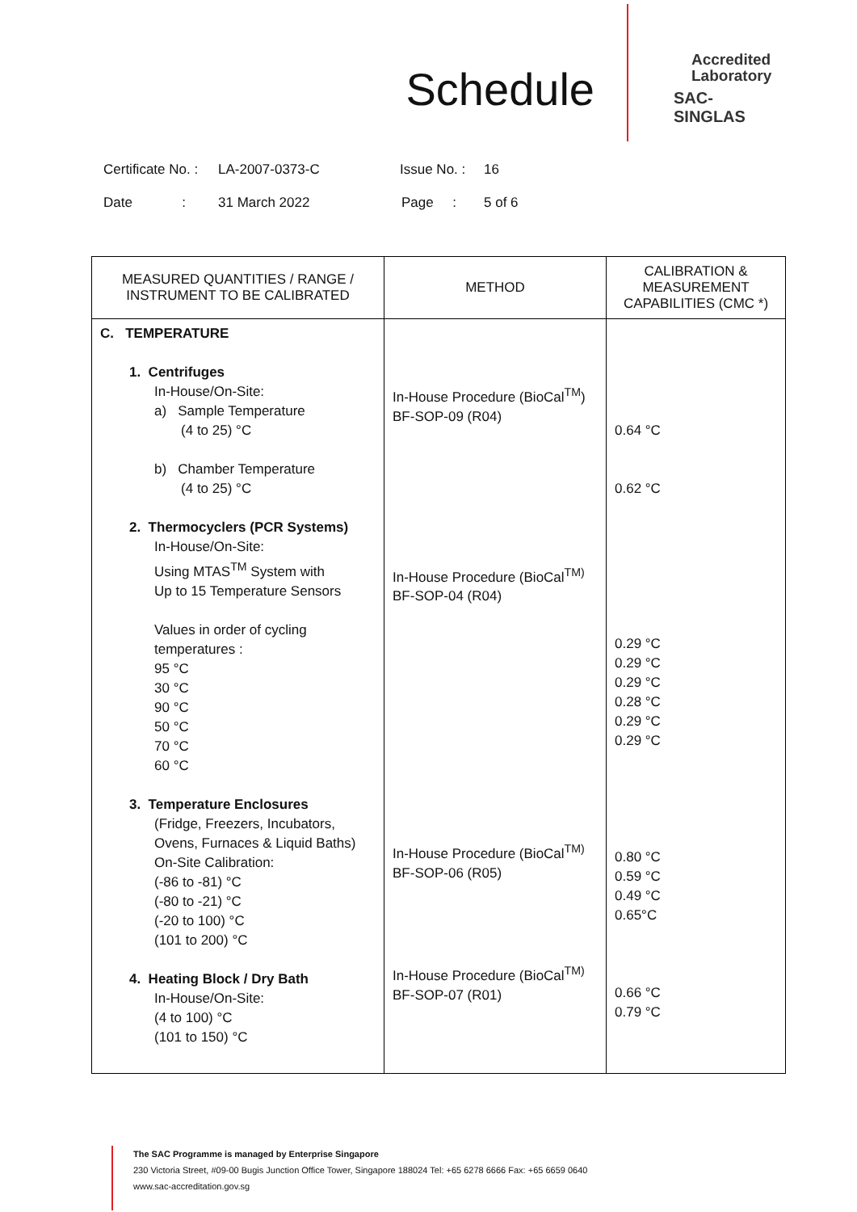Schedule
Accredited
Laboratory
SAC-SINGLAS
Certificate No. : LA-2007-0373-C Issue No. : 16
Date : 31 March 2022 Page : 5 of 6
| MEASURED QUANTITIES / RANGE / INSTRUMENT TO BE CALIBRATED | METHOD | CALIBRATION & MEASUREMENT CAPABILITIES (CMC *) |
| --- | --- | --- |
| C. TEMPERATURE 1. Centrifuges In-House/On-Site: a) Sample Temperature (4 to 25) °C b) Chamber Temperature (4 to 25) °C 2. Thermocyclers (PCR Systems) In-House/On-Site: Using MTAS<sup>TM</sup> System with Up to 15 Temperature Sensors Values in order of cycling temperatures : 95 °C 30 °C 90 °C 50 °C 70 °C 60 °C 3. Temperature Enclosures (Fridge, Freezers, Incubators, Ovens, Furnaces & Liquid Baths) On-Site Calibration: (-86 to -81) °C (-80 to -21) °C (-20 to 100) °C (101 to 200) °C 4. Heating Block / Dry Bath In-House/On-Site: (4 to 100) °C (101 to 150) °C | In-House Procedure (BioCal<sup>TM</sup>) BF-SOP-09 (R04) In-House Procedure (BioCal<sup>TM)</sup> BF-SOP-04 (R04) In-House Procedure (BioCal<sup>TM)</sup> BF-SOP-06 (R05) In-House Procedure (BioCal<sup>TM)</sup> BF-SOP-07 (R01) | 0.64 °C 0.62 °C 0.29 °C 0.29 °C 0.29 °C 0.28 °C 0.29 °C 0.29 °C 0.80 °C 0.59 °C 0.49 °C 0.65°C 0.66 °C 0.79 °C |
The SAC Programme is managed by Enterprise Singapore
230 Victoria Street, #09-00 Bugis Junction Office Tower, Singapore 188024 Tel: +65 6278 6666 Fax: +65 6659 0640
www.sac-accreditation.gov.sg